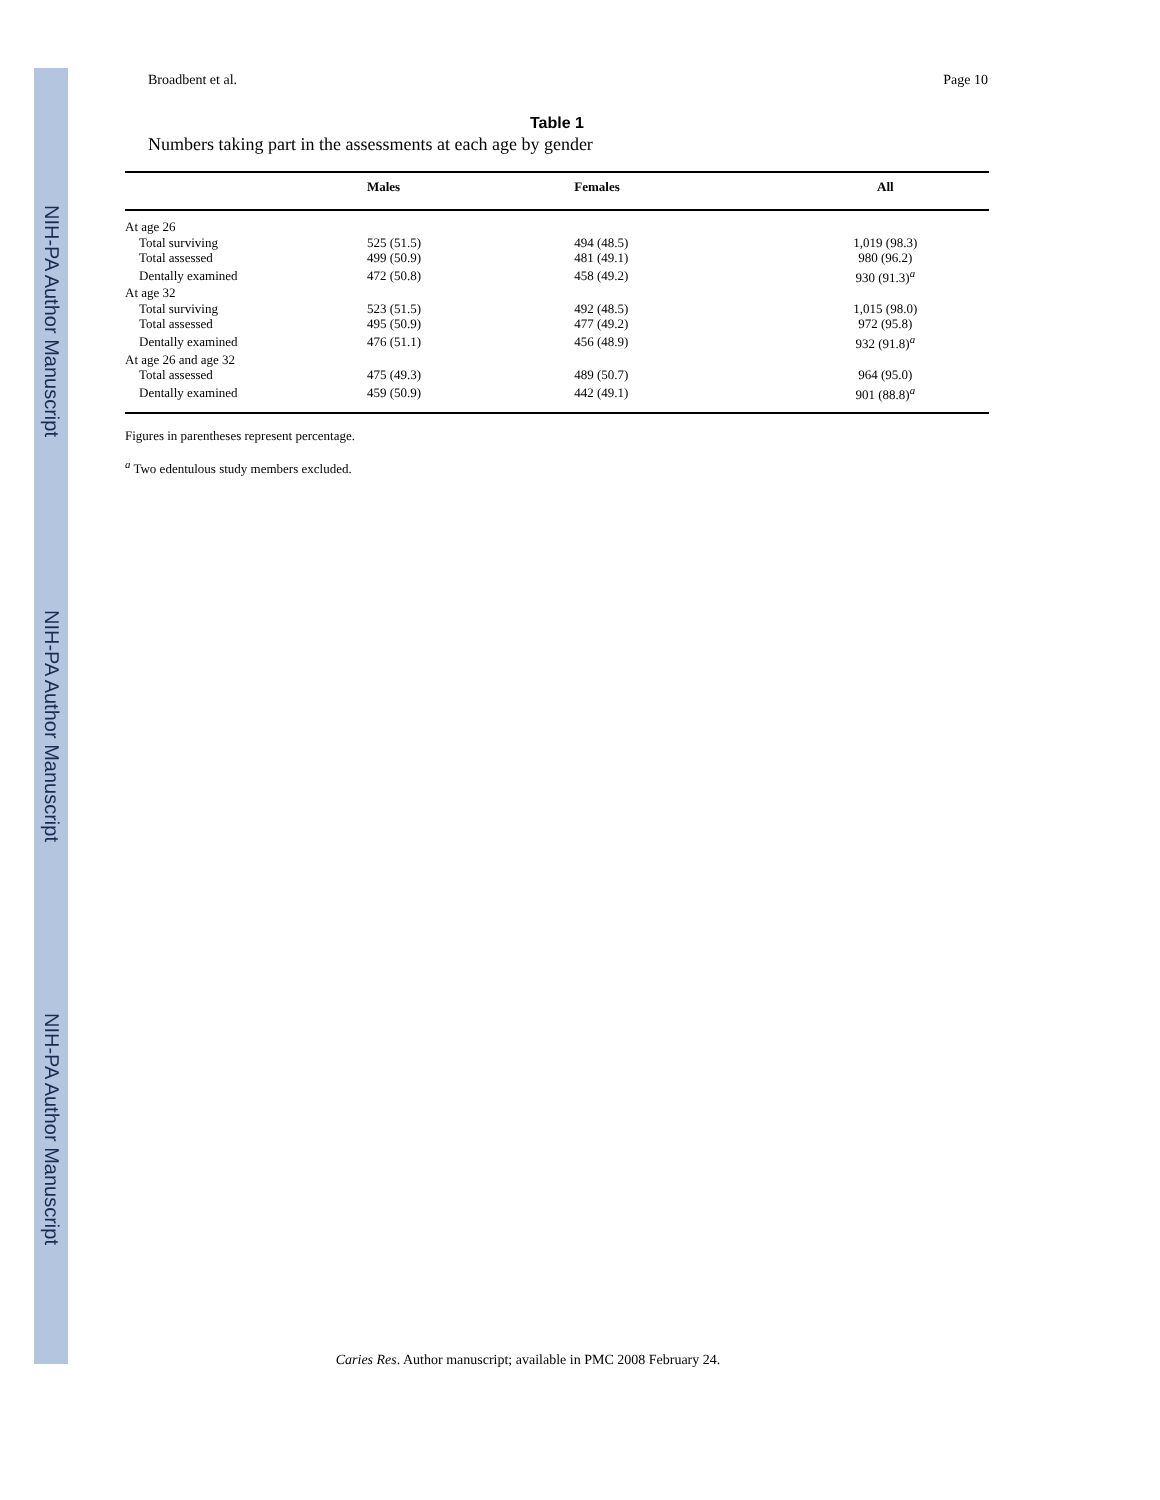NIH-PA Author Manuscript
NIH-PA Author Manuscript
NIH-PA Author Manuscript
Broadbent et al. Page 10
Table 1
Numbers taking part in the assessments at each age by gender
| | Males | Females | All |
| --- | --- | --- | --- |
| At age 26 | | | |
| Total surviving | 525 (51.5) | 494 (48.5) | 1,019 (98.3) |
| Total assessed | 499 (50.9) | 481 (49.1) | 980 (96.2) |
| Dentally examined | 472 (50.8) | 458 (49.2) | 930 (91.3)<sup>a</sup> |
| At age 32 | | | |
| Total surviving | 523 (51.5) | 492 (48.5) | 1,015 (98.0) |
| Total assessed | 495 (50.9) | 477 (49.2) | 972 (95.8) |
| Dentally examined | 476 (51.1) | 456 (48.9) | 932 (91.8)<sup>a</sup> |
| At age 26 and age 32 | | | |
| Total assessed | 475 (49.3) | 489 (50.7) | 964 (95.0) |
| Dentally examined | 459 (50.9) | 442 (49.1) | 901 (88.8)<sup>a</sup> |
Figures in parentheses represent percentage.
<sup>a</sup> Two edentulous study members excluded.
Caries Res. Author manuscript; available in PMC 2008 February 24.